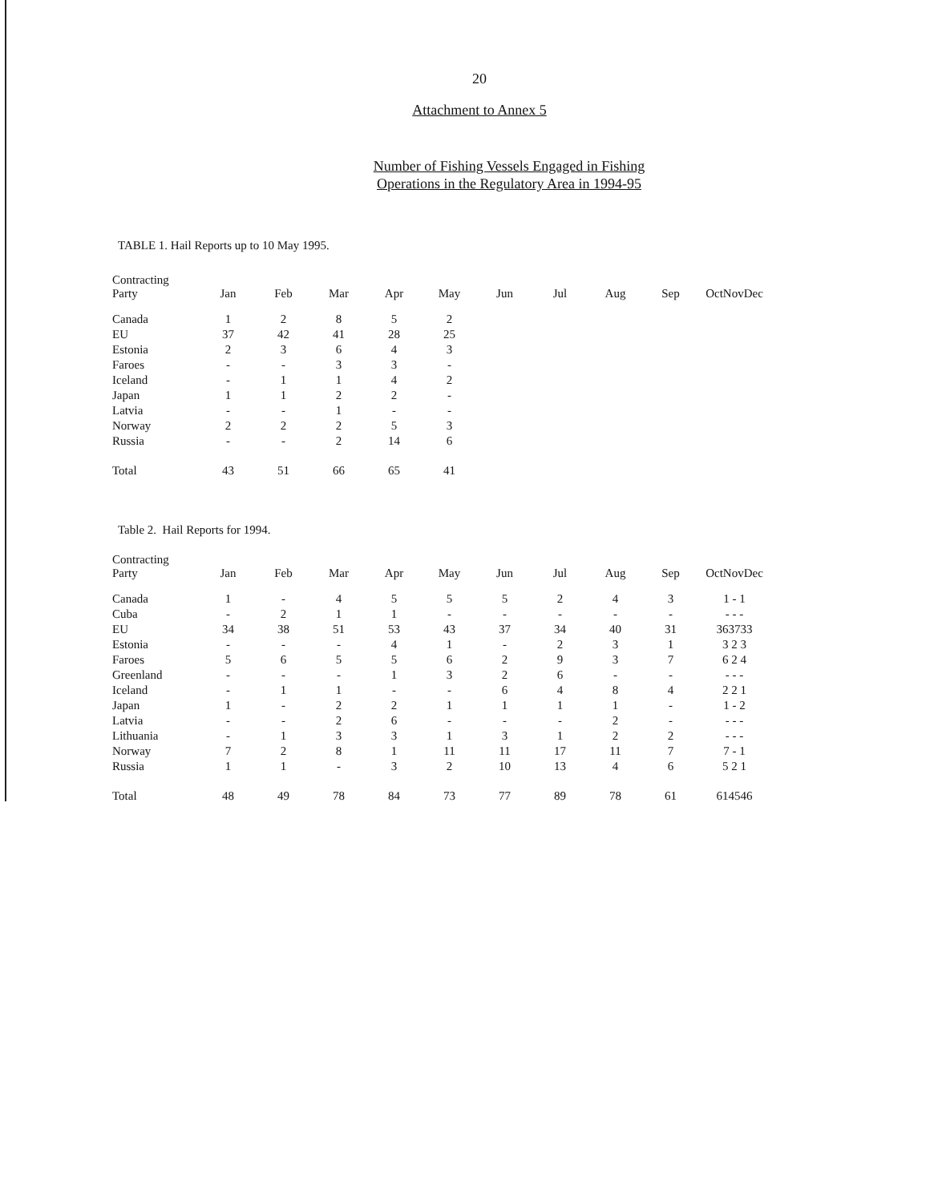20
Attachment to Annex 5
Number of Fishing Vessels Engaged in Fishing
Operations in the Regulatory Area in 1994-95
TABLE 1. Hail Reports up to 10 May 1995.
| Contracting Party | Jan | Feb | Mar | Apr | May | Jun | Jul | Aug | Sep | OctNovDec |
| --- | --- | --- | --- | --- | --- | --- | --- | --- | --- | --- |
| Canada | 1 | 2 | 8 | 5 | 2 | | | | | |
| EU | 37 | 42 | 41 | 28 | 25 | | | | | |
| Estonia | 2 | 3 | 6 | 4 | 3 | | | | | |
| Faroes | - | - | 3 | 3 | - | | | | | |
| Iceland | - | 1 | 1 | 4 | 2 | | | | | |
| Japan | 1 | 1 | 2 | 2 | - | | | | | |
| Latvia | - | - | 1 | - | - | | | | | |
| Norway | 2 | 2 | 2 | 5 | 3 | | | | | |
| Russia | - | - | 2 | 14 | 6 | | | | | |
| Total | 43 | 51 | 66 | 65 | 41 | | | | | |
Table 2. Hail Reports for 1994.
| Contracting Party | Jan | Feb | Mar | Apr | May | Jun | Jul | Aug | Sep | OctNovDec |
| --- | --- | --- | --- | --- | --- | --- | --- | --- | --- | --- |
| Canada | 1 | - | 4 | 5 | 5 | 5 | 2 | 4 | 3 | 1 - 1 |
| Cuba | - | 2 | 1 | 1 | - | - | - | - | - | - - - |
| EU | 34 | 38 | 51 | 53 | 43 | 37 | 34 | 40 | 31 | 363733 |
| Estonia | - | - | - | 4 | 1 | - | 2 | 3 | 1 | 3 2 3 |
| Faroes | 5 | 6 | 5 | 5 | 6 | 2 | 9 | 3 | 7 | 6 2 4 |
| Greenland | - | - | - | 1 | 3 | 2 | 6 | - | - | - - - |
| Iceland | - | 1 | 1 | - | - | 6 | 4 | 8 | 4 | 2 2 1 |
| Japan | 1 | - | 2 | 2 | 1 | 1 | 1 | 1 | - | 1 - 2 |
| Latvia | - | - | 2 | 6 | - | - | - | 2 | - | - - - |
| Lithuania | - | 1 | 3 | 3 | 1 | 3 | 1 | 2 | 2 | - - - |
| Norway | 7 | 2 | 8 | 1 | 11 | 11 | 17 | 11 | 7 | 7 - 1 |
| Russia | 1 | 1 | - | 3 | 2 | 10 | 13 | 4 | 6 | 5 2 1 |
| Total | 48 | 49 | 78 | 84 | 73 | 77 | 89 | 78 | 61 | 614546 |